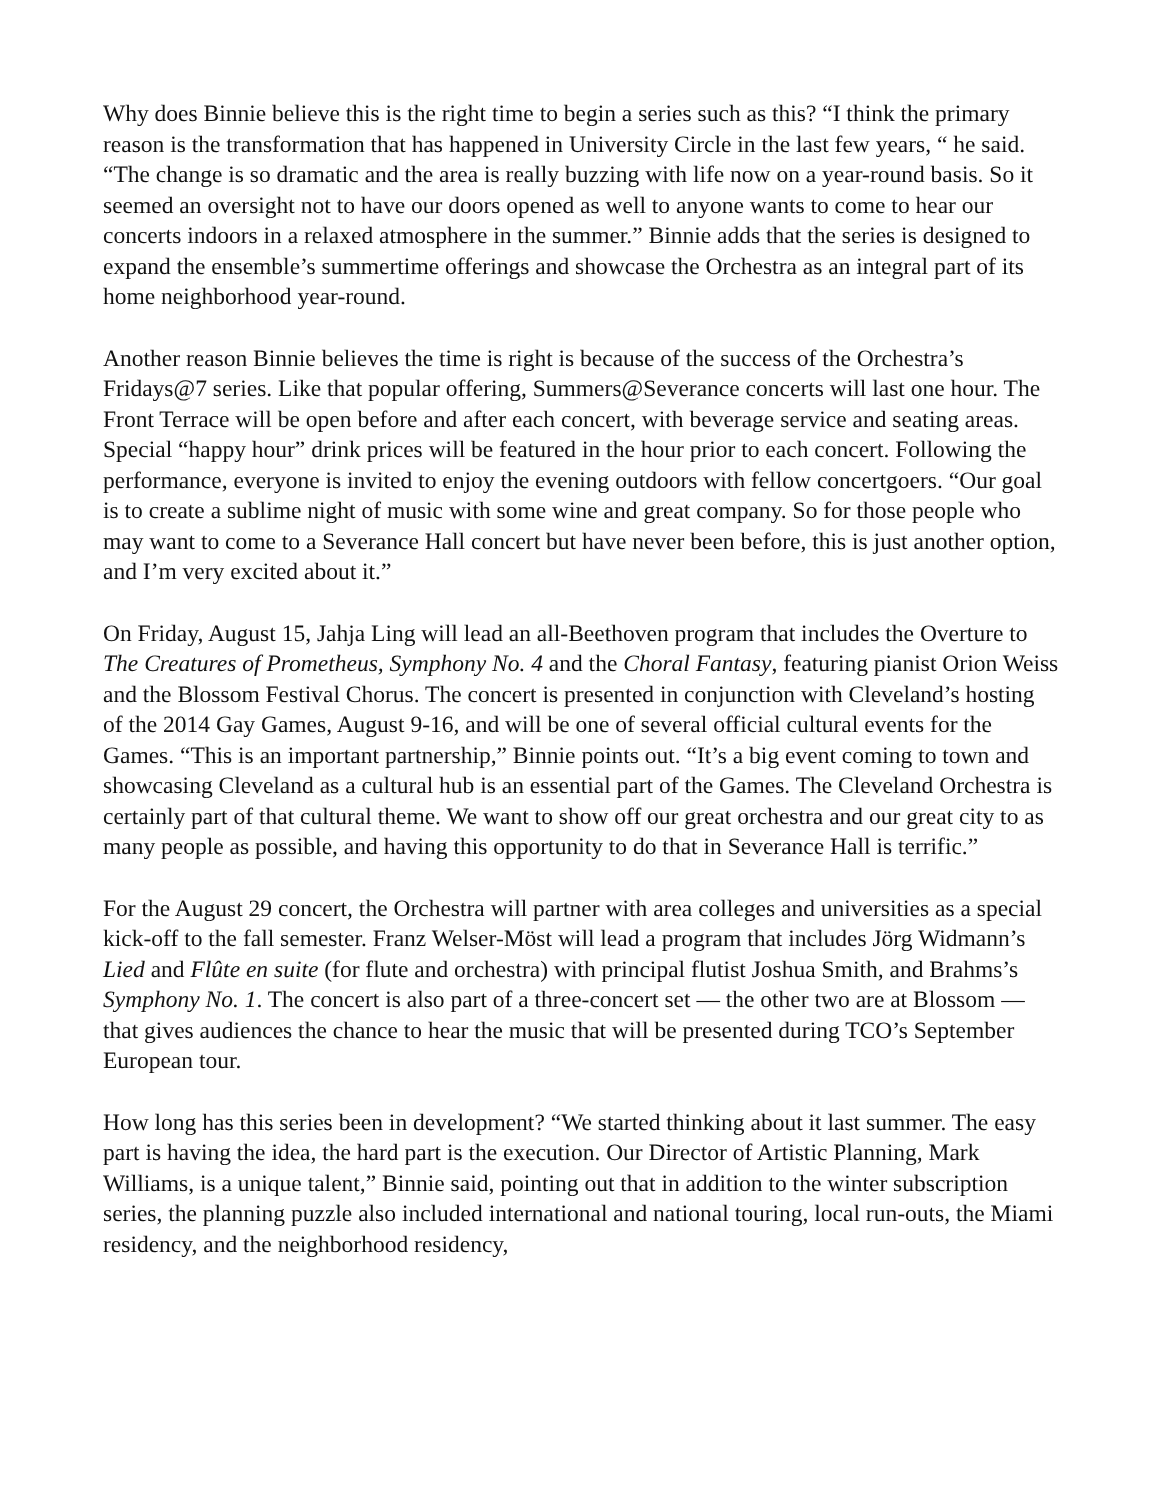Why does Binnie believe this is the right time to begin a series such as this? “I think the primary reason is the transformation that has happened in University Circle in the last few years, “ he said. “The change is so dramatic and the area is really buzzing with life now on a year-round basis. So it seemed an oversight not to have our doors opened as well to anyone wants to come to hear our concerts indoors in a relaxed atmosphere in the summer.” Binnie adds that the series is designed to expand the ensemble’s summertime offerings and showcase the Orchestra as an integral part of its home neighborhood year-round.
Another reason Binnie believes the time is right is because of the success of the Orchestra’s Fridays@7 series. Like that popular offering, Summers@Severance concerts will last one hour. The Front Terrace will be open before and after each concert, with beverage service and seating areas. Special “happy hour” drink prices will be featured in the hour prior to each concert. Following the performance, everyone is invited to enjoy the evening outdoors with fellow concertgoers. “Our goal is to create a sublime night of music with some wine and great company. So for those people who may want to come to a Severance Hall concert but have never been before, this is just another option, and I’m very excited about it.”
On Friday, August 15, Jahja Ling will lead an all-Beethoven program that includes the Overture to The Creatures of Prometheus, Symphony No. 4 and the Choral Fantasy, featuring pianist Orion Weiss and the Blossom Festival Chorus. The concert is presented in conjunction with Cleveland’s hosting of the 2014 Gay Games, August 9-16, and will be one of several official cultural events for the Games. “This is an important partnership,” Binnie points out. “It’s a big event coming to town and showcasing Cleveland as a cultural hub is an essential part of the Games. The Cleveland Orchestra is certainly part of that cultural theme. We want to show off our great orchestra and our great city to as many people as possible, and having this opportunity to do that in Severance Hall is terrific.”
For the August 29 concert, the Orchestra will partner with area colleges and universities as a special kick-off to the fall semester. Franz Welser-Möst will lead a program that includes Jörg Widmann’s Lied and Flûte en suite (for flute and orchestra) with principal flutist Joshua Smith, and Brahms’s Symphony No. 1. The concert is also part of a three-concert set — the other two are at Blossom — that gives audiences the chance to hear the music that will be presented during TCO’s September European tour.
How long has this series been in development? “We started thinking about it last summer. The easy part is having the idea, the hard part is the execution. Our Director of Artistic Planning, Mark Williams, is a unique talent,” Binnie said, pointing out that in addition to the winter subscription series, the planning puzzle also included international and national touring, local run-outs, the Miami residency, and the neighborhood residency,